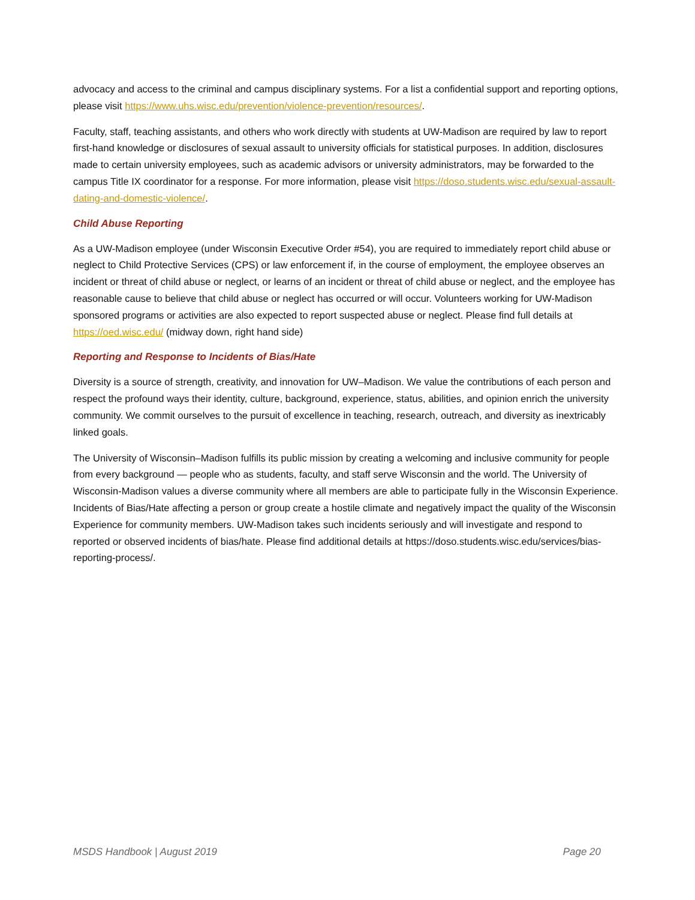advocacy and access to the criminal and campus disciplinary systems. For a list a confidential support and reporting options, please visit https://www.uhs.wisc.edu/prevention/violence-prevention/resources/.
Faculty, staff, teaching assistants, and others who work directly with students at UW-Madison are required by law to report first-hand knowledge or disclosures of sexual assault to university officials for statistical purposes. In addition, disclosures made to certain university employees, such as academic advisors or university administrators, may be forwarded to the campus Title IX coordinator for a response. For more information, please visit https://doso.students.wisc.edu/sexual-assault-dating-and-domestic-violence/.
Child Abuse Reporting
As a UW-Madison employee (under Wisconsin Executive Order #54), you are required to immediately report child abuse or neglect to Child Protective Services (CPS) or law enforcement if, in the course of employment, the employee observes an incident or threat of child abuse or neglect, or learns of an incident or threat of child abuse or neglect, and the employee has reasonable cause to believe that child abuse or neglect has occurred or will occur. Volunteers working for UW-Madison sponsored programs or activities are also expected to report suspected abuse or neglect. Please find full details at https://oed.wisc.edu/ (midway down, right hand side)
Reporting and Response to Incidents of Bias/Hate
Diversity is a source of strength, creativity, and innovation for UW–Madison. We value the contributions of each person and respect the profound ways their identity, culture, background, experience, status, abilities, and opinion enrich the university community. We commit ourselves to the pursuit of excellence in teaching, research, outreach, and diversity as inextricably linked goals.
The University of Wisconsin–Madison fulfills its public mission by creating a welcoming and inclusive community for people from every background — people who as students, faculty, and staff serve Wisconsin and the world. The University of Wisconsin-Madison values a diverse community where all members are able to participate fully in the Wisconsin Experience. Incidents of Bias/Hate affecting a person or group create a hostile climate and negatively impact the quality of the Wisconsin Experience for community members. UW-Madison takes such incidents seriously and will investigate and respond to reported or observed incidents of bias/hate. Please find additional details at https://doso.students.wisc.edu/services/bias-reporting-process/.
MSDS Handbook | August 2019 Page 20